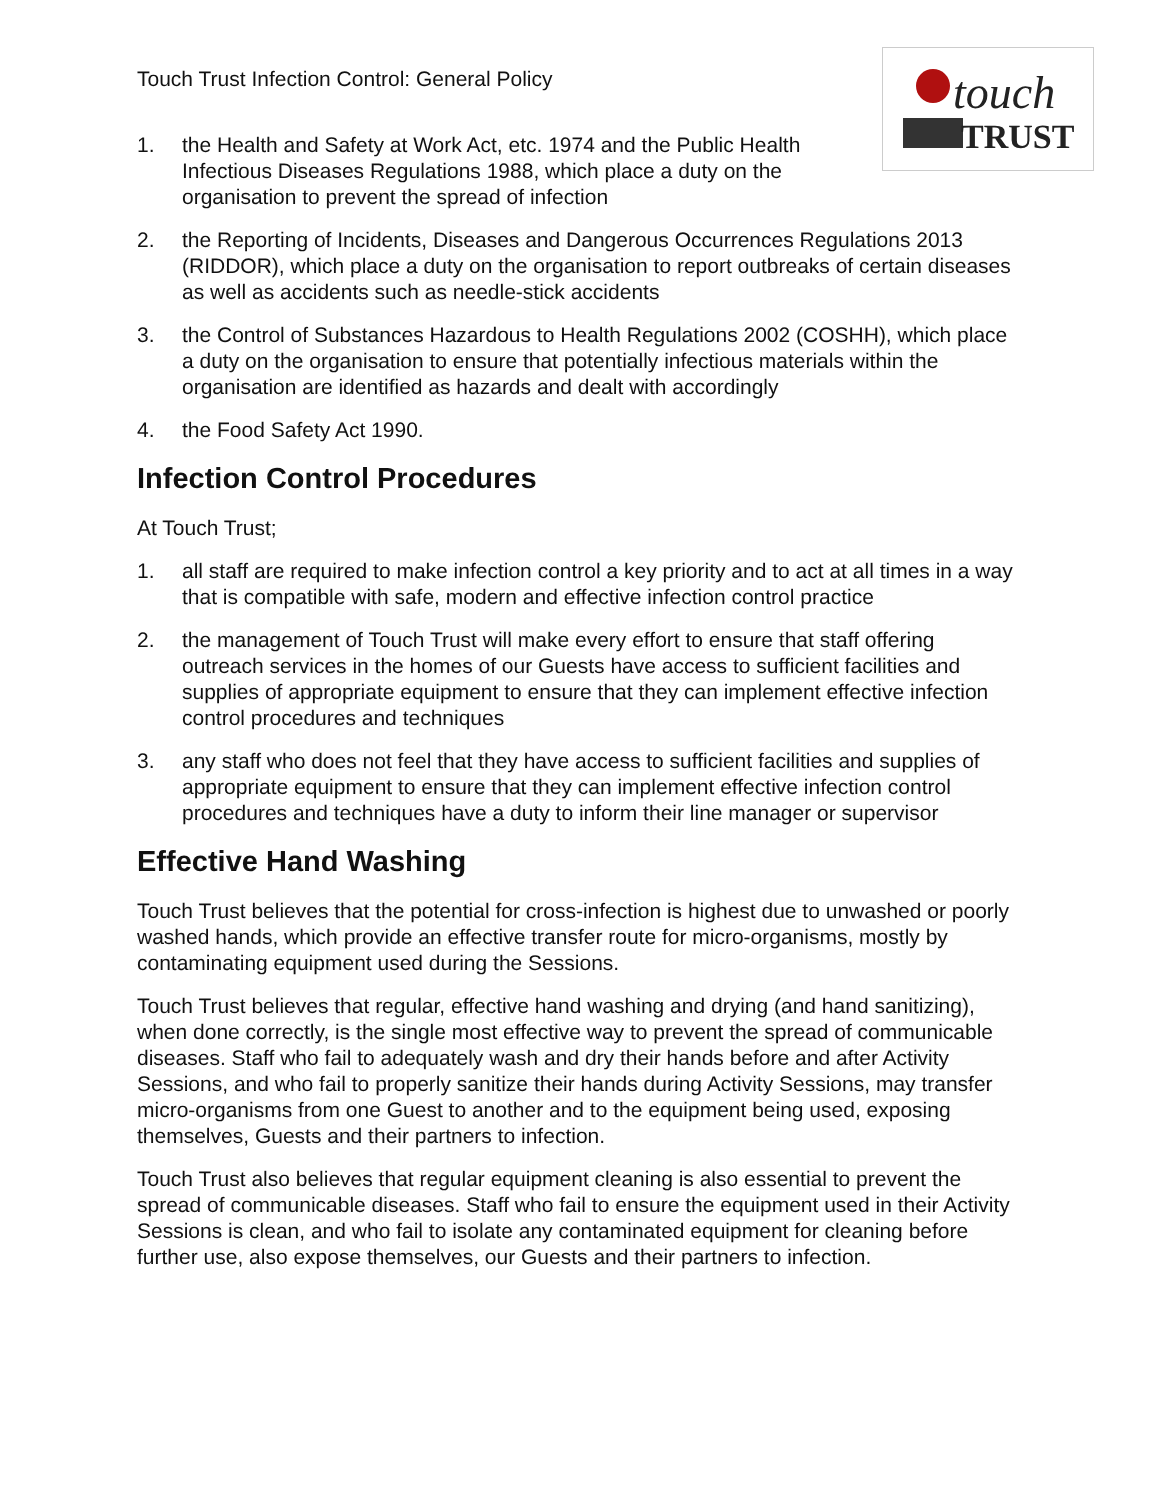touch
TRUST
Touch Trust Infection Control: General Policy
1. the Health and Safety at Work Act, etc. 1974 and the Public Health Infectious Diseases Regulations 1988, which place a duty on the organisation to prevent the spread of infection
2. the Reporting of Incidents, Diseases and Dangerous Occurrences Regulations 2013 (RIDDOR), which place a duty on the organisation to report outbreaks of certain diseases as well as accidents such as needle-stick accidents
3. the Control of Substances Hazardous to Health Regulations 2002 (COSHH), which place a duty on the organisation to ensure that potentially infectious materials within the organisation are identified as hazards and dealt with accordingly
4. the Food Safety Act 1990.
Infection Control Procedures
At Touch Trust;
1. all staff are required to make infection control a key priority and to act at all times in a way that is compatible with safe, modern and effective infection control practice
2. the management of Touch Trust will make every effort to ensure that staff offering outreach services in the homes of our Guests have access to sufficient facilities and supplies of appropriate equipment to ensure that they can implement effective infection control procedures and techniques
3. any staff who does not feel that they have access to sufficient facilities and supplies of appropriate equipment to ensure that they can implement effective infection control procedures and techniques have a duty to inform their line manager or supervisor
Effective Hand Washing
Touch Trust believes that the potential for cross-infection is highest due to unwashed or poorly washed hands, which provide an effective transfer route for micro-organisms, mostly by contaminating equipment used during the Sessions.
Touch Trust believes that regular, effective hand washing and drying (and hand sanitizing), when done correctly, is the single most effective way to prevent the spread of communicable diseases. Staff who fail to adequately wash and dry their hands before and after Activity Sessions, and who fail to properly sanitize their hands during Activity Sessions, may transfer micro-organisms from one Guest to another and to the equipment being used, exposing themselves, Guests and their partners to infection.
Touch Trust also believes that regular equipment cleaning is also essential to prevent the spread of communicable diseases. Staff who fail to ensure the equipment used in their Activity Sessions is clean, and who fail to isolate any contaminated equipment for cleaning before further use, also expose themselves, our Guests and their partners to infection.